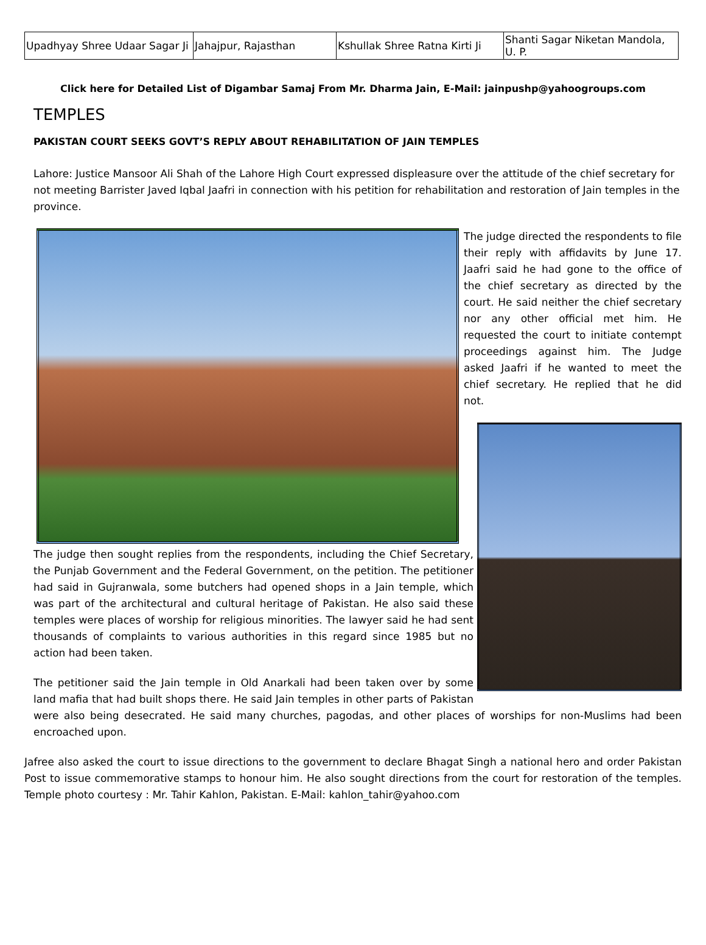| Upadhyay Shree Udaar Sagar Ji | Jahajpur, Rajasthan | Kshullak Shree Ratna Kirti Ji | Shanti Sagar Niketan Mandola, U. P. |
Click here for Detailed List of Digambar Samaj From Mr. Dharma Jain, E-Mail: jainpushp@yahoogroups.com
TEMPLES
PAKISTAN COURT SEEKS GOVT’S REPLY ABOUT REHABILITATION OF JAIN TEMPLES
Lahore: Justice Mansoor Ali Shah of the Lahore High Court expressed displeasure over the attitude of the chief secretary for not meeting Barrister Javed Iqbal Jaafri in connection with his petition for rehabilitation and restoration of Jain temples in the province.
The judge directed the respondents to file their reply with affidavits by June 17. Jaafri said he had gone to the office of the chief secretary as directed by the court. He said neither the chief secretary nor any other official met him. He requested the court to initiate contempt proceedings against him. The Judge asked Jaafri if he wanted to meet the chief secretary. He replied that he did not.
The judge then sought replies from the respondents, including the Chief Secretary, the Punjab Government and the Federal Government, on the petition. The petitioner had said in Gujranwala, some butchers had opened shops in a Jain temple, which was part of the architectural and cultural heritage of Pakistan. He also said these temples were places of worship for religious minorities. The lawyer said he had sent thousands of complaints to various authorities in this regard since 1985 but no action had been taken.
The petitioner said the Jain temple in Old Anarkali had been taken over by some land mafia that had built shops there. He said Jain temples in other parts of Pakistan were also being desecrated. He said many churches, pagodas, and other places of worships for non-Muslims had been encroached upon.
Jafree also asked the court to issue directions to the government to declare Bhagat Singh a national hero and order Pakistan Post to issue commemorative stamps to honour him. He also sought directions from the court for restoration of the temples. Temple photo courtesy : Mr. Tahir Kahlon, Pakistan. E-Mail: kahlon_tahir@yahoo.com